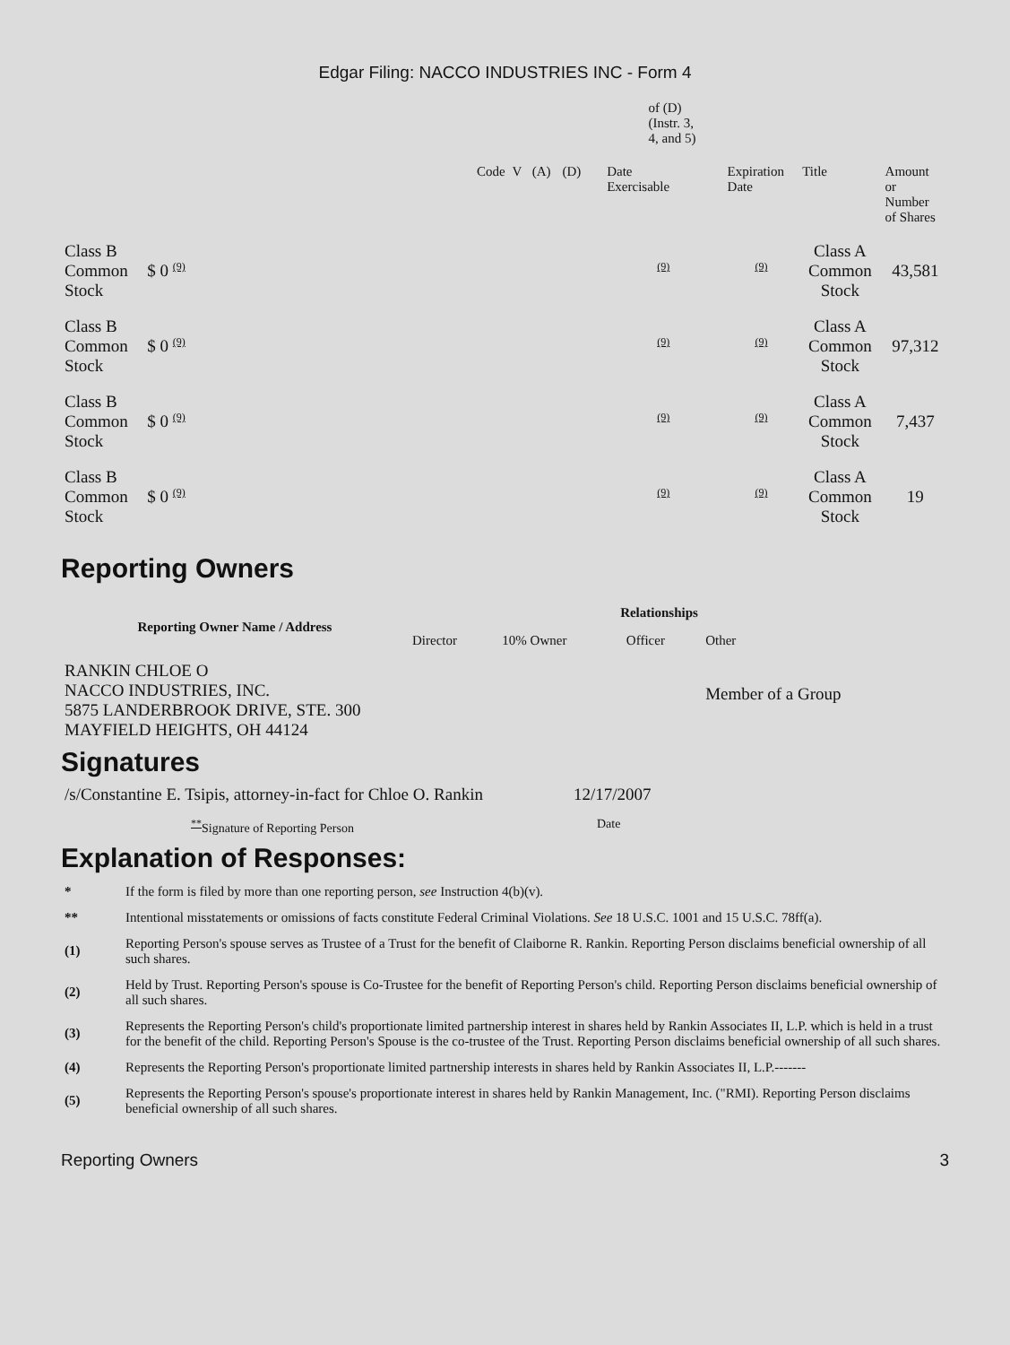Edgar Filing: NACCO INDUSTRIES INC - Form 4
| | | | | | of (D) (Instr. 3, 4, and 5) | | | | |
| | | Code | V | (A) | (D) | Date Exercisable | Expiration Date | Title | Amount or Number of Shares |
| Class B Common Stock | $ 0 (9) | | | | | (9) | (9) | Class A Common Stock | 43,581 |
| Class B Common Stock | $ 0 (9) | | | | | (9) | (9) | Class A Common Stock | 97,312 |
| Class B Common Stock | $ 0 (9) | | | | | (9) | (9) | Class A Common Stock | 7,437 |
| Class B Common Stock | $ 0 (9) | | | | | (9) | (9) | Class A Common Stock | 19 |
Reporting Owners
| Reporting Owner Name / Address | Relationships | | | | |
| | Director | 10% Owner | Officer | Other | |
| RANKIN CHLOE O NACCO INDUSTRIES, INC. 5875 LANDERBROOK DRIVE, STE. 300 MAYFIELD HEIGHTS, OH 44124 | | | | Member of a Group | |
Signatures
| /s/Constantine E. Tsipis, attorney-in-fact for Chloe O. Rankin | 12/17/2007 |
| ** Signature of Reporting Person | Date |
Explanation of Responses:
| * | If the form is filed by more than one reporting person, see Instruction 4(b)(v). |
| ** | Intentional misstatements or omissions of facts constitute Federal Criminal Violations. See 18 U.S.C. 1001 and 15 U.S.C. 78ff(a). |
| (1) | Reporting Person's spouse serves as Trustee of a Trust for the benefit of Claiborne R. Rankin. Reporting Person disclaims beneficial ownership of all such shares. |
| (2) | Held by Trust. Reporting Person's spouse is Co-Trustee for the benefit of Reporting Person's child. Reporting Person disclaims beneficial ownership of all such shares. |
| (3) | Represents the Reporting Person's child's proportionate limited partnership interest in shares held by Rankin Associates II, L.P. which is held in a trust for the benefit of the child. Reporting Person's Spouse is the co-trustee of the Trust. Reporting Person disclaims beneficial ownership of all such shares. |
| (4) | Represents the Reporting Person's proportionate limited partnership interests in shares held by Rankin Associates II, L.P.------- |
| (5) | Represents the Reporting Person's spouse's proportionate interest in shares held by Rankin Management, Inc. ("RMI). Reporting Person disclaims beneficial ownership of all such shares. |
Reporting Owners 3